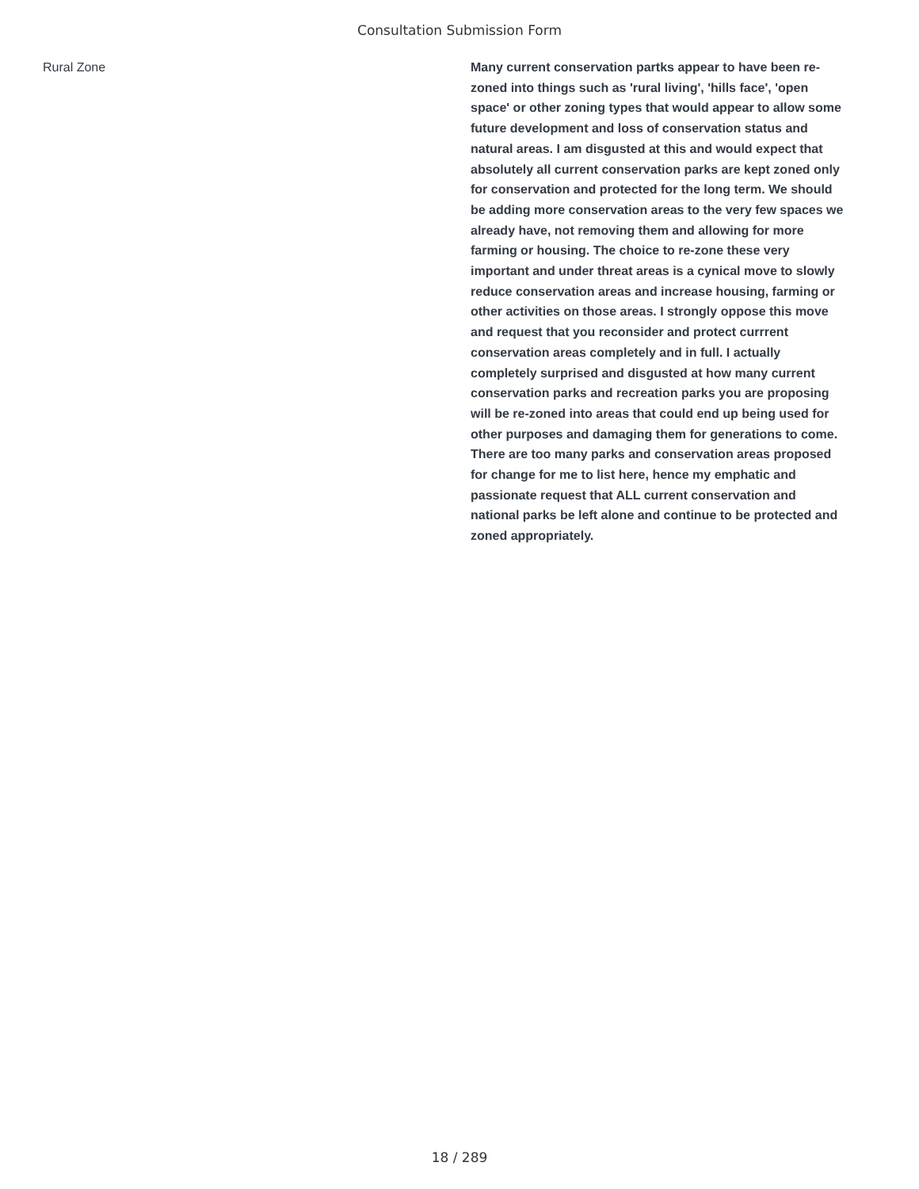Consultation Submission Form
Rural Zone
Many current conservation partks appear to have been re-zoned into things such as 'rural living', 'hills face', 'open space' or other zoning types that would appear to allow some future development and loss of conservation status and natural areas. I am disgusted at this and would expect that absolutely all current conservation parks are kept zoned only for conservation and protected for the long term. We should be adding more conservation areas to the very few spaces we already have, not removing them and allowing for more farming or housing. The choice to re-zone these very important and under threat areas is a cynical move to slowly reduce conservation areas and increase housing, farming or other activities on those areas. I strongly oppose this move and request that you reconsider and protect currrent conservation areas completely and in full. I actually completely surprised and disgusted at how many current conservation parks and recreation parks you are proposing will be re-zoned into areas that could end up being used for other purposes and damaging them for generations to come. There are too many parks and conservation areas proposed for change for me to list here, hence my emphatic and passionate request that ALL current conservation and national parks be left alone and continue to be protected and zoned appropriately.
18 / 289